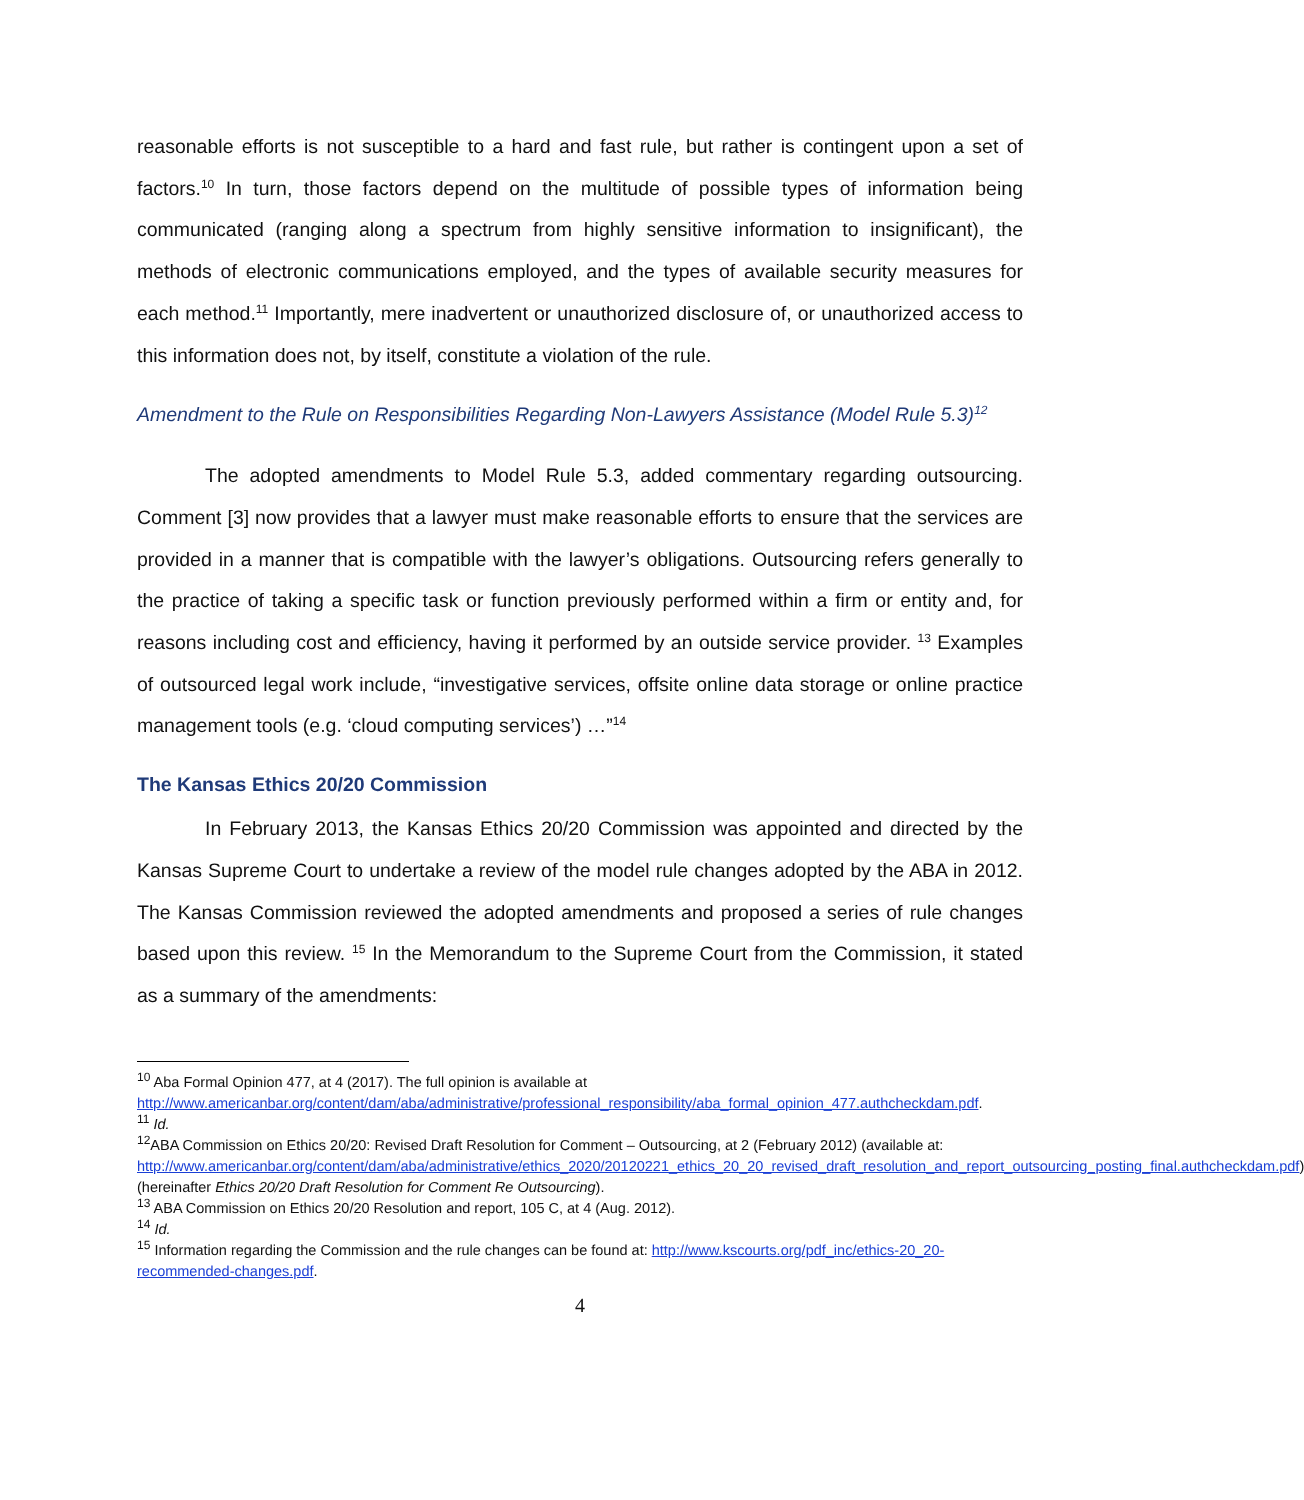reasonable efforts is not susceptible to a hard and fast rule, but rather is contingent upon a set of factors.<sup>10</sup> In turn, those factors depend on the multitude of possible types of information being communicated (ranging along a spectrum from highly sensitive information to insignificant), the methods of electronic communications employed, and the types of available security measures for each method.<sup>11</sup> Importantly, mere inadvertent or unauthorized disclosure of, or unauthorized access to this information does not, by itself, constitute a violation of the rule.
Amendment to the Rule on Responsibilities Regarding Non-Lawyers Assistance (Model Rule 5.3)<sup>12</sup>
The adopted amendments to Model Rule 5.3, added commentary regarding outsourcing. Comment [3] now provides that a lawyer must make reasonable efforts to ensure that the services are provided in a manner that is compatible with the lawyer’s obligations. Outsourcing refers generally to the practice of taking a specific task or function previously performed within a firm or entity and, for reasons including cost and efficiency, having it performed by an outside service provider. <sup>13</sup> Examples of outsourced legal work include, “investigative services, offsite online data storage or online practice management tools (e.g. ‘cloud computing services’) …”<sup>14</sup>
The Kansas Ethics 20/20 Commission
In February 2013, the Kansas Ethics 20/20 Commission was appointed and directed by the Kansas Supreme Court to undertake a review of the model rule changes adopted by the ABA in 2012. The Kansas Commission reviewed the adopted amendments and proposed a series of rule changes based upon this review. <sup>15</sup> In the Memorandum to the Supreme Court from the Commission, it stated as a summary of the amendments:
<sup>10</sup> Aba Formal Opinion 477, at 4 (2017). The full opinion is available at http://www.americanbar.org/content/dam/aba/administrative/professional_responsibility/aba_formal_opinion_477.authcheckdam.pdf.
<sup>11</sup> Id.
<sup>12</sup> ABA Commission on Ethics 20/20: Revised Draft Resolution for Comment – Outsourcing, at 2 (February 2012) (available at: http://www.americanbar.org/content/dam/aba/administrative/ethics_2020/20120221_ethics_20_20_revised_draft_resolution_and_report_outsourcing_posting_final.authcheckdam.pdf) (hereinafter Ethics 20/20 Draft Resolution for Comment Re Outsourcing).
<sup>13</sup> ABA Commission on Ethics 20/20 Resolution and report, 105 C, at 4 (Aug. 2012).
<sup>14</sup> Id.
<sup>15</sup> Information regarding the Commission and the rule changes can be found at: http://www.kscourts.org/pdf_inc/ethics-20_20-recommended-changes.pdf.
4